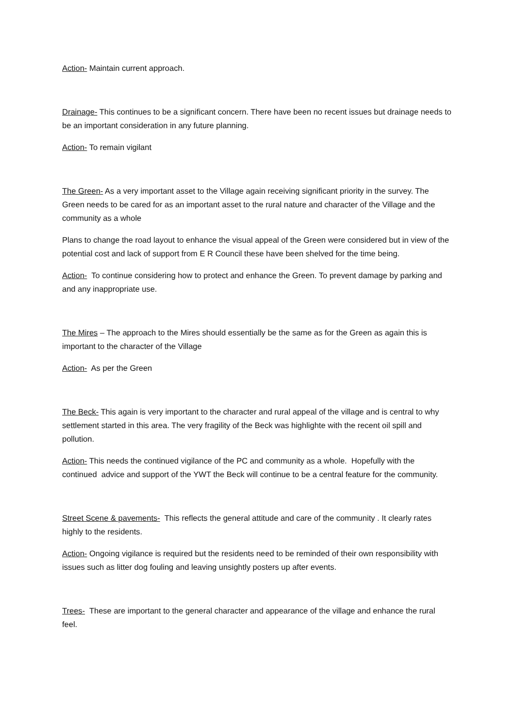Action- Maintain current approach.
Drainage- This continues to be a significant concern. There have been no recent issues but drainage needs to be an important consideration in any future planning.
Action- To remain vigilant
The Green- As a very important asset to the Village again receiving significant priority in the survey. The Green needs to be cared for as an important asset to the rural nature and character of the Village and the community as a whole
Plans to change the road layout to enhance the visual appeal of the Green were considered but in view of the potential cost and lack of support from E R Council these have been shelved for the time being.
Action- To continue considering how to protect and enhance the Green. To prevent damage by parking and and any inappropriate use.
The Mires – The approach to the Mires should essentially be the same as for the Green as again this is important to the character of the Village
Action- As per the Green
The Beck- This again is very important to the character and rural appeal of the village and is central to why settlement started in this area. The very fragility of the Beck was highlighte with the recent oil spill and pollution.
Action- This needs the continued vigilance of the PC and community as a whole. Hopefully with the continued advice and support of the YWT the Beck will continue to be a central feature for the community.
Street Scene & pavements- This reflects the general attitude and care of the community . It clearly rates highly to the residents.
Action- Ongoing vigilance is required but the residents need to be reminded of their own responsibility with issues such as litter dog fouling and leaving unsightly posters up after events.
Trees- These are important to the general character and appearance of the village and enhance the rural feel.